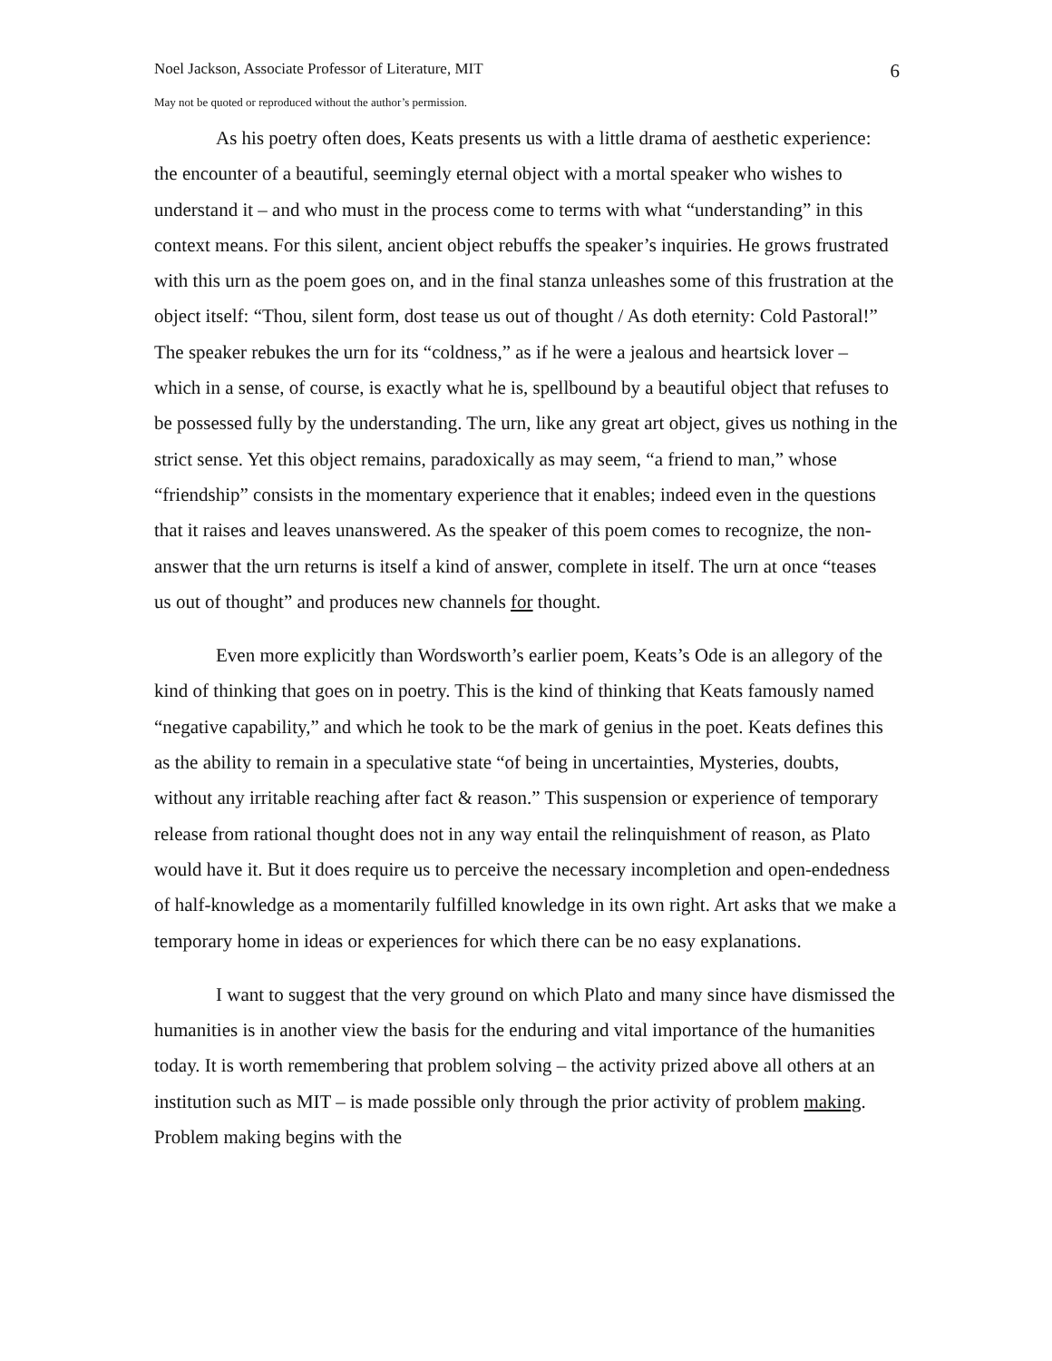Noel Jackson, Associate Professor of Literature, MIT 6
May not be quoted or reproduced without the author’s permission.
As his poetry often does, Keats presents us with a little drama of aesthetic experience: the encounter of a beautiful, seemingly eternal object with a mortal speaker who wishes to understand it – and who must in the process come to terms with what “understanding” in this context means. For this silent, ancient object rebuffs the speaker’s inquiries. He grows frustrated with this urn as the poem goes on, and in the final stanza unleashes some of this frustration at the object itself: “Thou, silent form, dost tease us out of thought / As doth eternity: Cold Pastoral!” The speaker rebukes the urn for its “coldness,” as if he were a jealous and heartsick lover – which in a sense, of course, is exactly what he is, spellbound by a beautiful object that refuses to be possessed fully by the understanding. The urn, like any great art object, gives us nothing in the strict sense. Yet this object remains, paradoxically as may seem, “a friend to man,” whose “friendship” consists in the momentary experience that it enables; indeed even in the questions that it raises and leaves unanswered. As the speaker of this poem comes to recognize, the non-answer that the urn returns is itself a kind of answer, complete in itself. The urn at once “teases us out of thought” and produces new channels for thought.
Even more explicitly than Wordsworth’s earlier poem, Keats’s Ode is an allegory of the kind of thinking that goes on in poetry. This is the kind of thinking that Keats famously named “negative capability,” and which he took to be the mark of genius in the poet. Keats defines this as the ability to remain in a speculative state “of being in uncertainties, Mysteries, doubts, without any irritable reaching after fact & reason.” This suspension or experience of temporary release from rational thought does not in any way entail the relinquishment of reason, as Plato would have it. But it does require us to perceive the necessary incompletion and open-endedness of half-knowledge as a momentarily fulfilled knowledge in its own right. Art asks that we make a temporary home in ideas or experiences for which there can be no easy explanations.
I want to suggest that the very ground on which Plato and many since have dismissed the humanities is in another view the basis for the enduring and vital importance of the humanities today. It is worth remembering that problem solving – the activity prized above all others at an institution such as MIT – is made possible only through the prior activity of problem making. Problem making begins with the